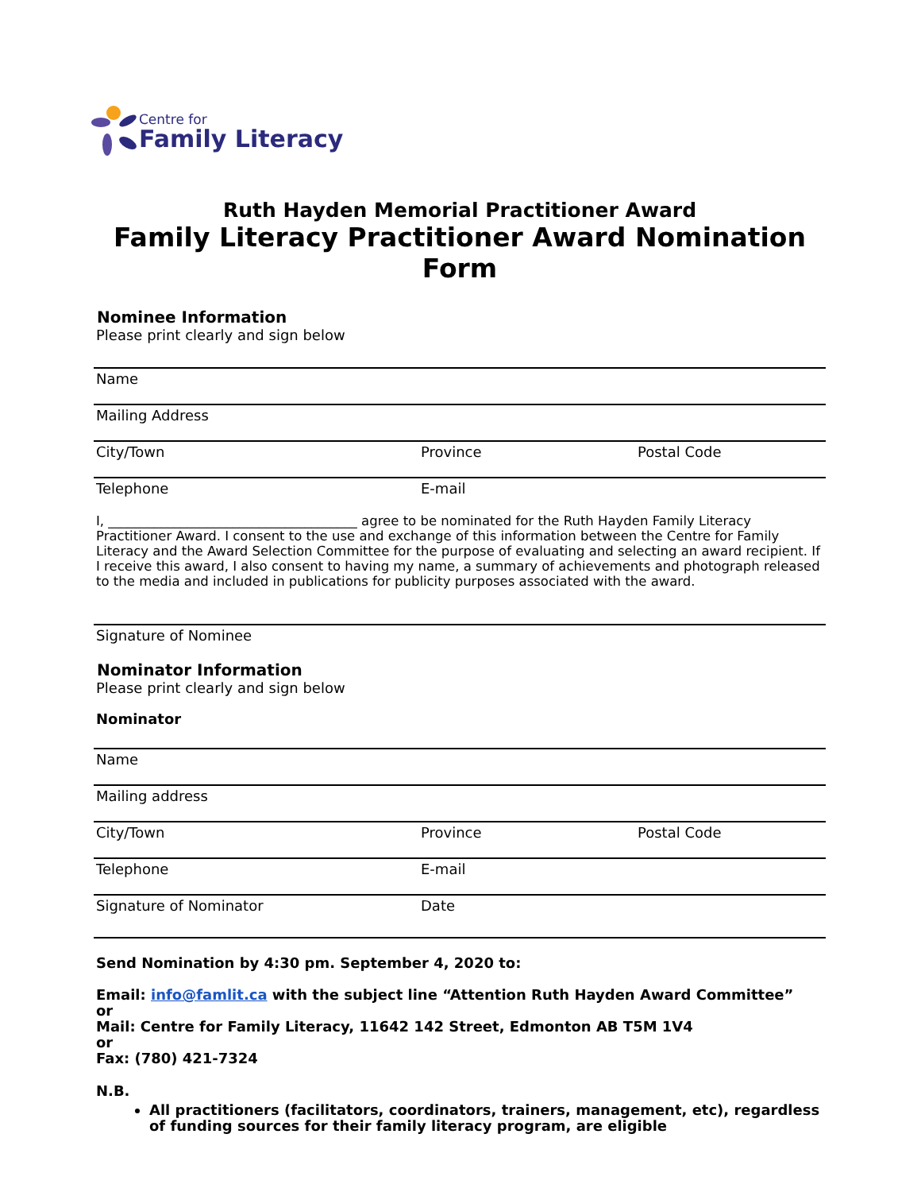Centre for
Family Literacy
Ruth Hayden Memorial Practitioner Award
Family Literacy Practitioner Award Nomination Form
Nominee Information
Please print clearly and sign below
Name
Mailing Address
City/Town Province Postal Code
Telephone E-mail
I, ______________________________________ agree to be nominated for the Ruth Hayden Family Literacy Practitioner Award. I consent to the use and exchange of this information between the Centre for Family Literacy and the Award Selection Committee for the purpose of evaluating and selecting an award recipient. If I receive this award, I also consent to having my name, a summary of achievements and photograph released to the media and included in publications for publicity purposes associated with the award.
Signature of Nominee
Nominator Information
Please print clearly and sign below
Nominator
Name
Mailing address
City/Town Province Postal Code
Telephone E-mail
Signature of Nominator Date
Send Nomination by 4:30 pm. September 4, 2020 to:
Email: info@famlit.ca with the subject line “Attention Ruth Hayden Award Committee”
or
Mail: Centre for Family Literacy, 11642 142 Street, Edmonton AB T5M 1V4
or
Fax: (780) 421-7324
N.B.
All practitioners (facilitators, coordinators, trainers, management, etc), regardless of funding sources for their family literacy program, are eligible